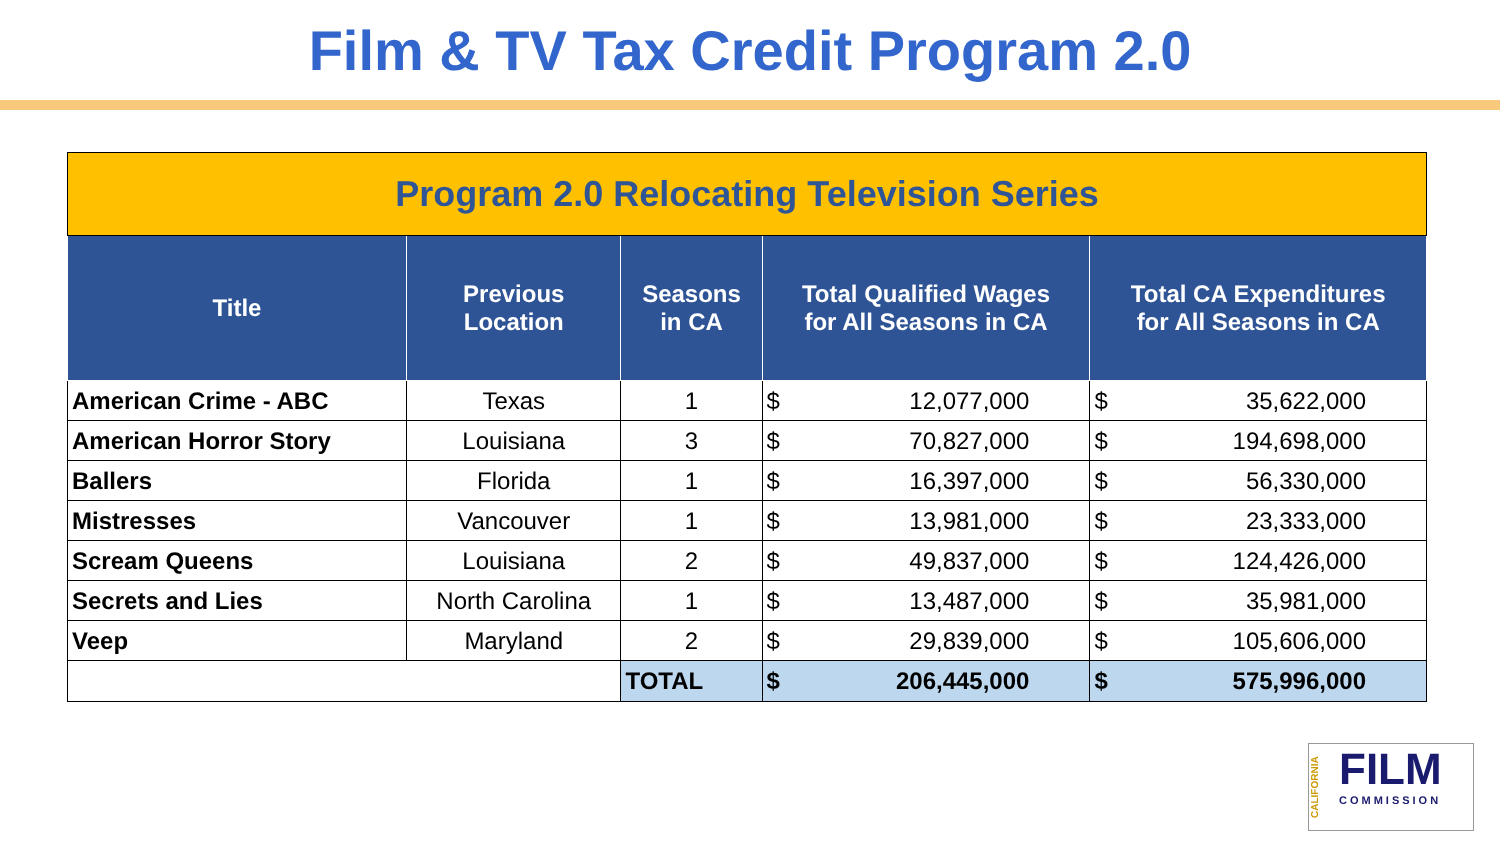Film & TV Tax Credit Program 2.0
| Program 2.0 Relocating Television Series | | | | | | |
| Title | Previous Location | Seasons in CA | Total Qualified Wages for All Seasons in CA | | Total CA Expenditures for All Seasons in CA | |
| American Crime - ABC | Texas | 1 | $ | 12,077,000 | $ | 35,622,000 |
| American Horror Story | Louisiana | 3 | $ | 70,827,000 | $ | 194,698,000 |
| Ballers | Florida | 1 | $ | 16,397,000 | $ | 56,330,000 |
| Mistresses | Vancouver | 1 | $ | 13,981,000 | $ | 23,333,000 |
| Scream Queens | Louisiana | 2 | $ | 49,837,000 | $ | 124,426,000 |
| Secrets and Lies | North Carolina | 1 | $ | 13,487,000 | $ | 35,981,000 |
| Veep | Maryland | 2 | $ | 29,839,000 | $ | 105,606,000 |
| | | TOTAL | $ | 206,445,000 | $ | 575,996,000 |
CALIFORNIA
FILM
COMMISSION